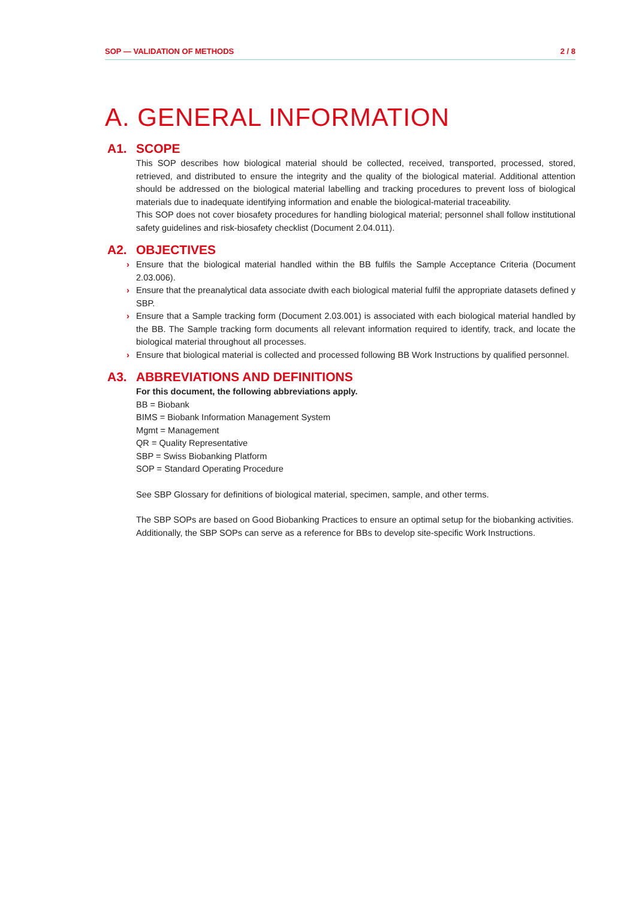SOP — VALIDATION OF METHODS 2 / 8
A. GENERAL INFORMATION
A1. SCOPE
This SOP describes how biological material should be collected, received, transported, processed, stored, retrieved, and distributed to ensure the integrity and the quality of the biological material. Additional attention should be addressed on the biological material labelling and tracking procedures to prevent loss of biological materials due to inadequate identifying information and enable the biological-material traceability.
This SOP does not cover biosafety procedures for handling biological material; personnel shall follow institutional safety guidelines and risk-biosafety checklist (Document 2.04.011).
A2. OBJECTIVES
› Ensure that the biological material handled within the BB fulfils the Sample Acceptance Criteria (Document 2.03.006).
› Ensure that the preanalytical data associate dwith each biological material fulfil the appropriate datasets defined y SBP.
› Ensure that a Sample tracking form (Document 2.03.001) is associated with each biological material handled by the BB. The Sample tracking form documents all relevant information required to identify, track, and locate the biological material throughout all processes.
› Ensure that biological material is collected and processed following BB Work Instructions by qualified personnel.
A3. ABBREVIATIONS AND DEFINITIONS
For this document, the following abbreviations apply.
BB = Biobank
BIMS = Biobank Information Management System
Mgmt = Management
QR = Quality Representative
SBP = Swiss Biobanking Platform
SOP = Standard Operating Procedure
See SBP Glossary for definitions of biological material, specimen, sample, and other terms.
The SBP SOPs are based on Good Biobanking Practices to ensure an optimal setup for the biobanking activities.
Additionally, the SBP SOPs can serve as a reference for BBs to develop site-specific Work Instructions.